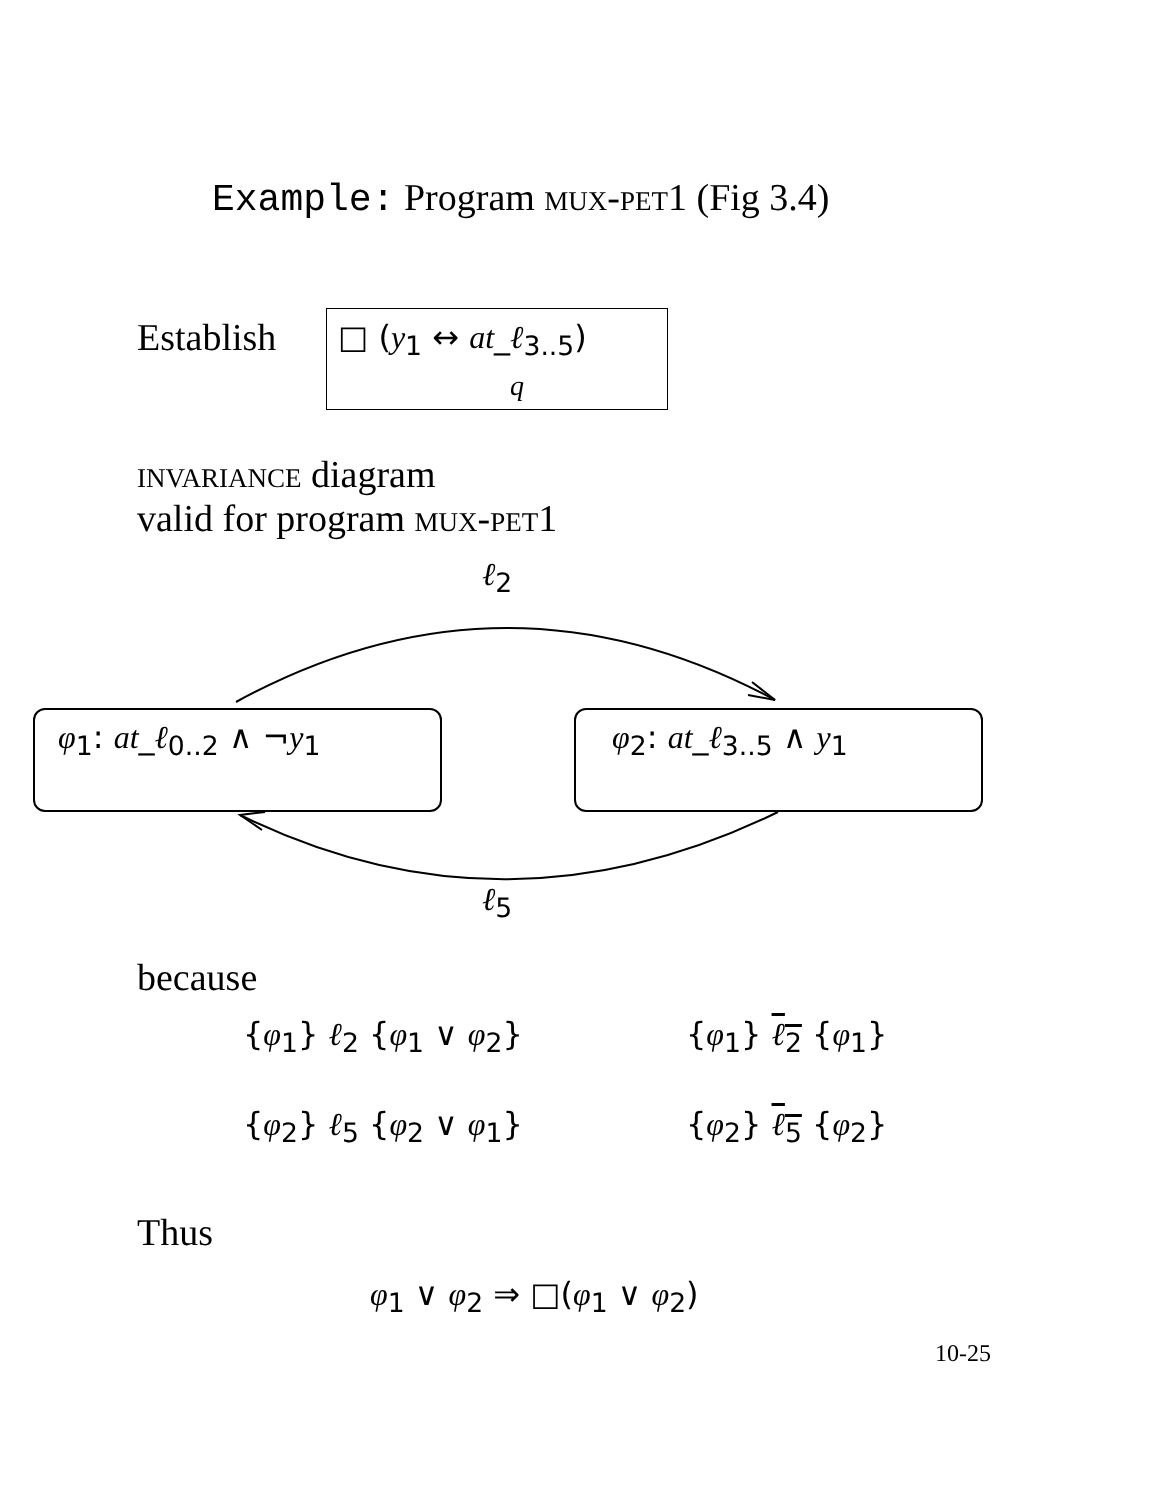Example: Program mux-pet1 (Fig 3.4)
Establish □ (y<sub>1</sub> ↔ at_ℓ<sub>3..5</sub>)
q
invariance diagram
valid for program mux-pet1
ℓ<sub>2</sub>
φ<sub>1</sub>: at_ℓ<sub>0..2</sub> ∧ ¬y<sub>1</sub> φ<sub>2</sub>: at_ℓ<sub>3..5</sub> ∧ y<sub>1</sub>
ℓ<sub>5</sub>
because
{φ<sub>1</sub>} ℓ<sub>2</sub> {φ<sub>1</sub> ∨ φ<sub>2</sub>} {φ<sub>1</sub>} ℓ<sub>2</sub> {φ<sub>1</sub>}
{φ<sub>2</sub>} ℓ<sub>5</sub> {φ<sub>2</sub> ∨ φ<sub>1</sub>} {φ<sub>2</sub>} ℓ<sub>5</sub> {φ<sub>2</sub>}
Thus
φ<sub>1</sub> ∨ φ<sub>2</sub> ⇒ □(φ<sub>1</sub> ∨ φ<sub>2</sub>)
10-25